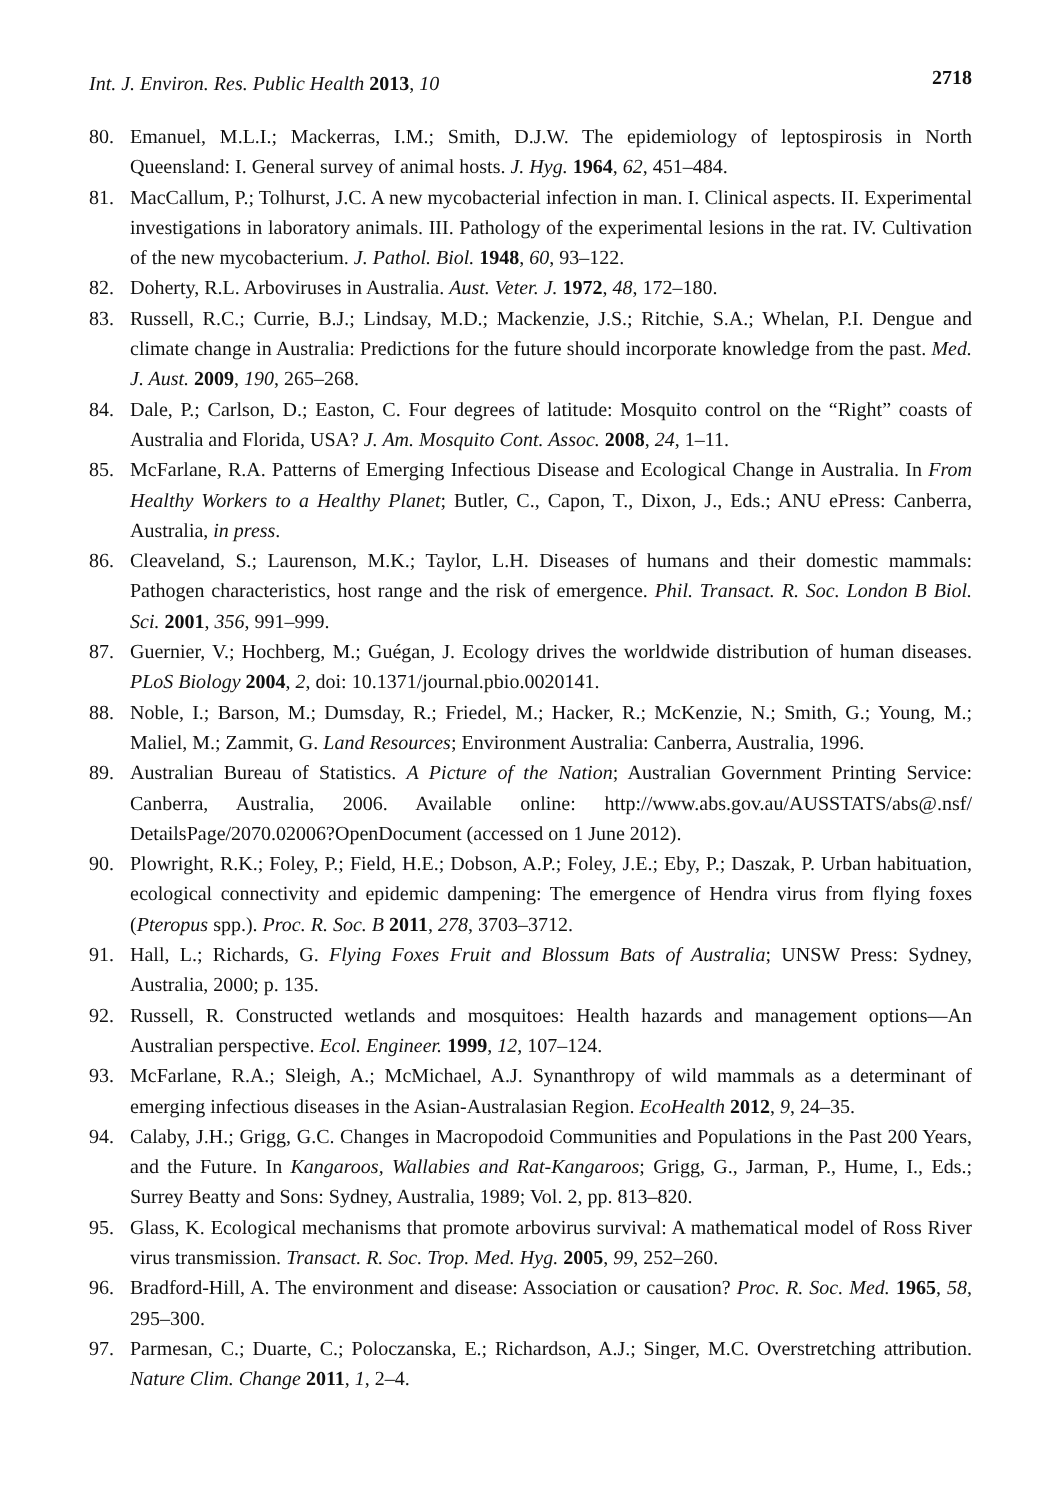Int. J. Environ. Res. Public Health 2013, 10 2718
80. Emanuel, M.L.I.; Mackerras, I.M.; Smith, D.J.W. The epidemiology of leptospirosis in North Queensland: I. General survey of animal hosts. J. Hyg. 1964, 62, 451–484.
81. MacCallum, P.; Tolhurst, J.C. A new mycobacterial infection in man. I. Clinical aspects. II. Experimental investigations in laboratory animals. III. Pathology of the experimental lesions in the rat. IV. Cultivation of the new mycobacterium. J. Pathol. Biol. 1948, 60, 93–122.
82. Doherty, R.L. Arboviruses in Australia. Aust. Veter. J. 1972, 48, 172–180.
83. Russell, R.C.; Currie, B.J.; Lindsay, M.D.; Mackenzie, J.S.; Ritchie, S.A.; Whelan, P.I. Dengue and climate change in Australia: Predictions for the future should incorporate knowledge from the past. Med. J. Aust. 2009, 190, 265–268.
84. Dale, P.; Carlson, D.; Easton, C. Four degrees of latitude: Mosquito control on the “Right” coasts of Australia and Florida, USA? J. Am. Mosquito Cont. Assoc. 2008, 24, 1–11.
85. McFarlane, R.A. Patterns of Emerging Infectious Disease and Ecological Change in Australia. In From Healthy Workers to a Healthy Planet; Butler, C., Capon, T., Dixon, J., Eds.; ANU ePress: Canberra, Australia, in press.
86. Cleaveland, S.; Laurenson, M.K.; Taylor, L.H. Diseases of humans and their domestic mammals: Pathogen characteristics, host range and the risk of emergence. Phil. Transact. R. Soc. London B Biol. Sci. 2001, 356, 991–999.
87. Guernier, V.; Hochberg, M.; Guégan, J. Ecology drives the worldwide distribution of human diseases. PLoS Biology 2004, 2, doi: 10.1371/journal.pbio.0020141.
88. Noble, I.; Barson, M.; Dumsday, R.; Friedel, M.; Hacker, R.; McKenzie, N.; Smith, G.; Young, M.; Maliel, M.; Zammit, G. Land Resources; Environment Australia: Canberra, Australia, 1996.
89. Australian Bureau of Statistics. A Picture of the Nation; Australian Government Printing Service: Canberra, Australia, 2006. Available online: http://www.abs.gov.au/AUSSTATS/abs@.nsf/ DetailsPage/2070.02006?OpenDocument (accessed on 1 June 2012).
90. Plowright, R.K.; Foley, P.; Field, H.E.; Dobson, A.P.; Foley, J.E.; Eby, P.; Daszak, P. Urban habituation, ecological connectivity and epidemic dampening: The emergence of Hendra virus from flying foxes (Pteropus spp.). Proc. R. Soc. B 2011, 278, 3703–3712.
91. Hall, L.; Richards, G. Flying Foxes Fruit and Blossum Bats of Australia; UNSW Press: Sydney, Australia, 2000; p. 135.
92. Russell, R. Constructed wetlands and mosquitoes: Health hazards and management options—An Australian perspective. Ecol. Engineer. 1999, 12, 107–124.
93. McFarlane, R.A.; Sleigh, A.; McMichael, A.J. Synanthropy of wild mammals as a determinant of emerging infectious diseases in the Asian-Australasian Region. EcoHealth 2012, 9, 24–35.
94. Calaby, J.H.; Grigg, G.C. Changes in Macropodoid Communities and Populations in the Past 200 Years, and the Future. In Kangaroos, Wallabies and Rat-Kangaroos; Grigg, G., Jarman, P., Hume, I., Eds.; Surrey Beatty and Sons: Sydney, Australia, 1989; Vol. 2, pp. 813–820.
95. Glass, K. Ecological mechanisms that promote arbovirus survival: A mathematical model of Ross River virus transmission. Transact. R. Soc. Trop. Med. Hyg. 2005, 99, 252–260.
96. Bradford-Hill, A. The environment and disease: Association or causation? Proc. R. Soc. Med. 1965, 58, 295–300.
97. Parmesan, C.; Duarte, C.; Poloczanska, E.; Richardson, A.J.; Singer, M.C. Overstretching attribution. Nature Clim. Change 2011, 1, 2–4.